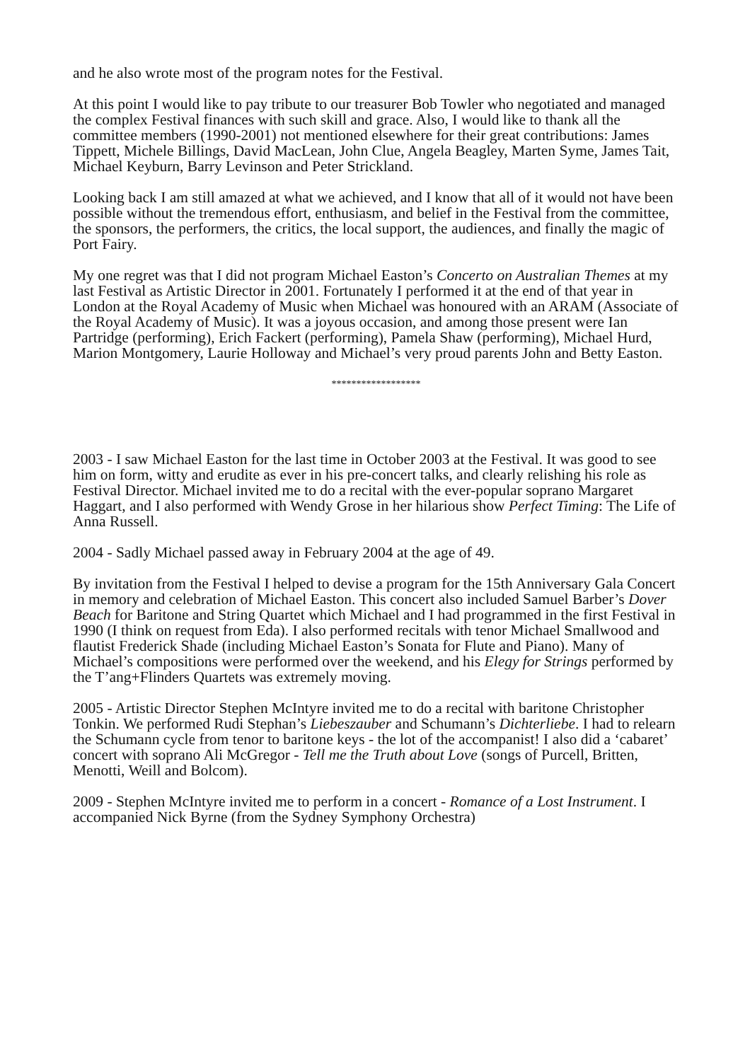and he also wrote most of the program notes for the Festival.
At this point I would like to pay tribute to our treasurer Bob Towler who negotiated and managed the complex Festival finances with such skill and grace. Also, I would like to thank all the committee members (1990-2001) not mentioned elsewhere for their great contributions: James Tippett, Michele Billings, David MacLean, John Clue, Angela Beagley, Marten Syme, James Tait, Michael Keyburn, Barry Levinson and Peter Strickland.
Looking back I am still amazed at what we achieved, and I know that all of it would not have been possible without the tremendous effort, enthusiasm, and belief in the Festival from the committee, the sponsors, the performers, the critics, the local support, the audiences, and finally the magic of Port Fairy.
My one regret was that I did not program Michael Easton’s Concerto on Australian Themes at my last Festival as Artistic Director in 2001. Fortunately I performed it at the end of that year in London at the Royal Academy of Music when Michael was honoured with an ARAM (Associate of the Royal Academy of Music). It was a joyous occasion, and among those present were Ian Partridge (performing), Erich Fackert (performing), Pamela Shaw (performing), Michael Hurd, Marion Montgomery, Laurie Holloway and Michael’s very proud parents John and Betty Easton.
******************
2003 - I saw Michael Easton for the last time in October 2003 at the Festival. It was good to see him on form, witty and erudite as ever in his pre-concert talks, and clearly relishing his role as Festival Director. Michael invited me to do a recital with the ever-popular soprano Margaret Haggart, and I also performed with Wendy Grose in her hilarious show Perfect Timing: The Life of Anna Russell.
2004 - Sadly Michael passed away in February 2004 at the age of 49.
By invitation from the Festival I helped to devise a program for the 15th Anniversary Gala Concert in memory and celebration of Michael Easton. This concert also included Samuel Barber’s Dover Beach for Baritone and String Quartet which Michael and I had programmed in the first Festival in 1990 (I think on request from Eda). I also performed recitals with tenor Michael Smallwood and flautist Frederick Shade (including Michael Easton’s Sonata for Flute and Piano). Many of Michael’s compositions were performed over the weekend, and his Elegy for Strings performed by the T’ang+Flinders Quartets was extremely moving.
2005 - Artistic Director Stephen McIntyre invited me to do a recital with baritone Christopher Tonkin. We performed Rudi Stephan’s Liebeszauber and Schumann’s Dichterliebe. I had to relearn the Schumann cycle from tenor to baritone keys - the lot of the accompanist! I also did a ‘cabaret’ concert with soprano Ali McGregor - Tell me the Truth about Love (songs of Purcell, Britten, Menotti, Weill and Bolcom).
2009 - Stephen McIntyre invited me to perform in a concert - Romance of a Lost Instrument. I accompanied Nick Byrne (from the Sydney Symphony Orchestra)